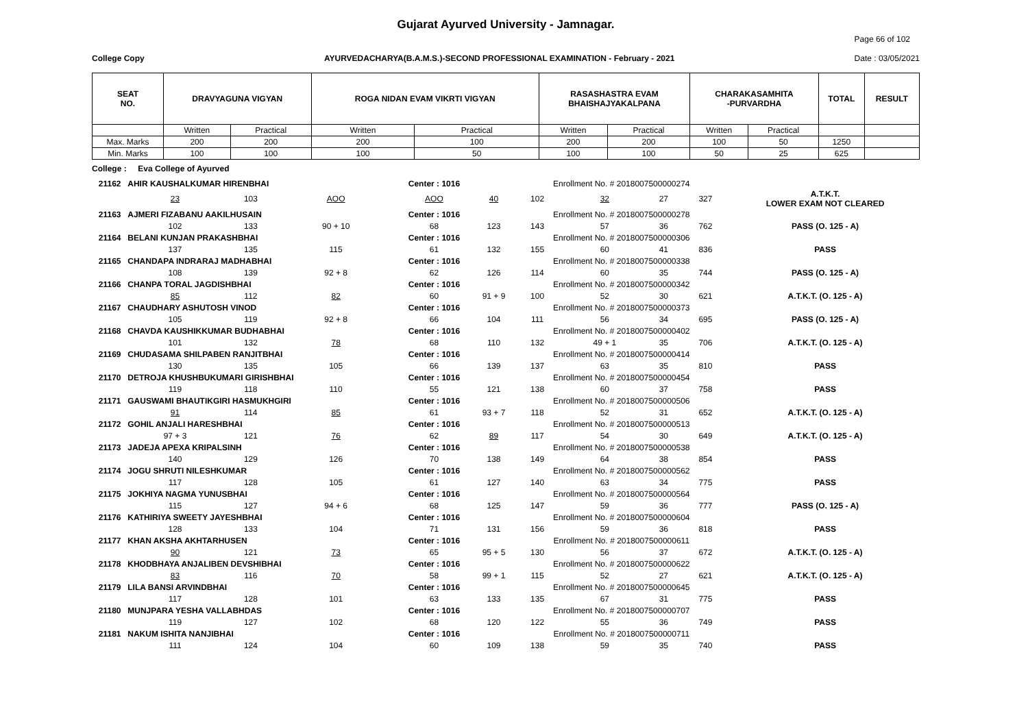Gujarat Ayurved University - Jamnagar.
College Copy AYURVEDACHARYA(B.A.M.S.)-SECOND PROFESSIONAL EXAMINATION - February - 2021 Page 66 of 102
Date : 03/05/2021
| SEAT NO. | DRAVYAGUNA VIGYAN | | ROGA NIDAN EVAM VIKRTI VIGYAN | | RASASHASTRA EVAM BHAISHAJYAKALPANA | | CHARAKASAMHITA -PURVARDHA | | TOTAL | RESULT |
| --- | --- | --- | --- | --- | --- | --- | --- | --- | --- | --- |
| | Written | Practical | Written | Practical | Written | Practical | Written | Practical | | |
| Max. Marks | 200 | 200 | 200 | 100 | 200 | 200 | 100 | 50 | 1250 | |
| Min. Marks | 100 | 100 | 100 | 50 | 100 | 100 | 50 | 25 | 625 | |
College : Eva College of Ayurved
| 21162 | AHIR KAUSHALKUMAR HIRENBHAI | | | Center : 1016 | | Enrollment No. # 2018007500000274 | | | | |
| | 23 | 103 | AOO | AOO | 40 | 102 | 32 | 27 | 327 | A.T.K.T. LOWER EXAM NOT CLEARED |
| 21163 | AJMERI FIZABANU AAKILHUSAIN | | | Center : 1016 | | Enrollment No. # 2018007500000278 | | | | |
| | 102 | 133 | 90 + 10 | 68 | 123 | 143 | 57 | 36 | 762 | PASS (O. 125 - A) |
| 21164 | BELANI KUNJAN PRAKASHBHAI | | | Center : 1016 | | Enrollment No. # 2018007500000306 | | | | |
| | 137 | 135 | 115 | 61 | 132 | 155 | 60 | 41 | 836 | PASS |
| 21165 | CHANDAPA INDRARAJ MADHABHAI | | | Center : 1016 | | Enrollment No. # 2018007500000338 | | | | |
| | 108 | 139 | 92 + 8 | 62 | 126 | 114 | 60 | 35 | 744 | PASS (O. 125 - A) |
| 21166 | CHANPA TORAL JAGDISHBHAI | | | Center : 1016 | | Enrollment No. # 2018007500000342 | | | | |
| | 85 | 112 | 82 | 60 | 91 + 9 | 100 | 52 | 30 | 621 | A.T.K.T. (O. 125 - A) |
| 21167 | CHAUDHARY ASHUTOSH VINOD | | | Center : 1016 | | Enrollment No. # 2018007500000373 | | | | |
| | 105 | 119 | 92 + 8 | 66 | 104 | 111 | 56 | 34 | 695 | PASS (O. 125 - A) |
| 21168 | CHAVDA KAUSHIKKUMAR BUDHABHAI | | | Center : 1016 | | Enrollment No. # 2018007500000402 | | | | |
| | 101 | 132 | 78 | 68 | 110 | 132 | 49 + 1 | 35 | 706 | A.T.K.T. (O. 125 - A) |
| 21169 | CHUDASAMA SHILPABEN RANJITBHAI | | | Center : 1016 | | Enrollment No. # 2018007500000414 | | | | |
| | 130 | 135 | 105 | 66 | 139 | 137 | 63 | 35 | 810 | PASS |
| 21170 | DETROJA KHUSHBUKUMARI GIRISHBHAI | | | Center : 1016 | | Enrollment No. # 2018007500000454 | | | | |
| | 119 | 118 | 110 | 55 | 121 | 138 | 60 | 37 | 758 | PASS |
| 21171 | GAUSWAMI BHAUTIKGIRI HASMUKHGIRI | | | Center : 1016 | | Enrollment No. # 2018007500000506 | | | | |
| | 91 | 114 | 85 | 61 | 93 + 7 | 118 | 52 | 31 | 652 | A.T.K.T. (O. 125 - A) |
| 21172 | GOHIL ANJALI HARESHBHAI | | | Center : 1016 | | Enrollment No. # 2018007500000513 | | | | |
| | 97 + 3 | 121 | 76 | 62 | 89 | 117 | 54 | 30 | 649 | A.T.K.T. (O. 125 - A) |
| 21173 | JADEJA APEXA KRIPALSINH | | | Center : 1016 | | Enrollment No. # 2018007500000538 | | | | |
| | 140 | 129 | 126 | 70 | 138 | 149 | 64 | 38 | 854 | PASS |
| 21174 | JOGU SHRUTI NILESHKUMAR | | | Center : 1016 | | Enrollment No. # 2018007500000562 | | | | |
| | 117 | 128 | 105 | 61 | 127 | 140 | 63 | 34 | 775 | PASS |
| 21175 | JOKHIYA NAGMA YUNUSBHAI | | | Center : 1016 | | Enrollment No. # 2018007500000564 | | | | |
| | 115 | 127 | 94 + 6 | 68 | 125 | 147 | 59 | 36 | 777 | PASS (O. 125 - A) |
| 21176 | KATHIRIYA SWEETY JAYESHBHAI | | | Center : 1016 | | Enrollment No. # 2018007500000604 | | | | |
| | 128 | 133 | 104 | 71 | 131 | 156 | 59 | 36 | 818 | PASS |
| 21177 | KHAN AKSHA AKHTARHUSEN | | | Center : 1016 | | Enrollment No. # 2018007500000611 | | | | |
| | 90 | 121 | 73 | 65 | 95 + 5 | 130 | 56 | 37 | 672 | A.T.K.T. (O. 125 - A) |
| 21178 | KHODBHAYA ANJALIBEN DEVSHIBHAI | | | Center : 1016 | | Enrollment No. # 2018007500000622 | | | | |
| | 83 | 116 | 70 | 58 | 99 + 1 | 115 | 52 | 27 | 621 | A.T.K.T. (O. 125 - A) |
| 21179 | LILA BANSI ARVINDBHAI | | | Center : 1016 | | Enrollment No. # 2018007500000645 | | | | |
| | 117 | 128 | 101 | 63 | 133 | 135 | 67 | 31 | 775 | PASS |
| 21180 | MUNJPARA YESHA VALLABHDAS | | | Center : 1016 | | Enrollment No. # 2018007500000707 | | | | |
| | 119 | 127 | 102 | 68 | 120 | 122 | 55 | 36 | 749 | PASS |
| 21181 | NAKUM ISHITA NANJIBHAI | | | Center : 1016 | | Enrollment No. # 2018007500000711 | | | | |
| | 111 | 124 | 104 | 60 | 109 | 138 | 59 | 35 | 740 | PASS |